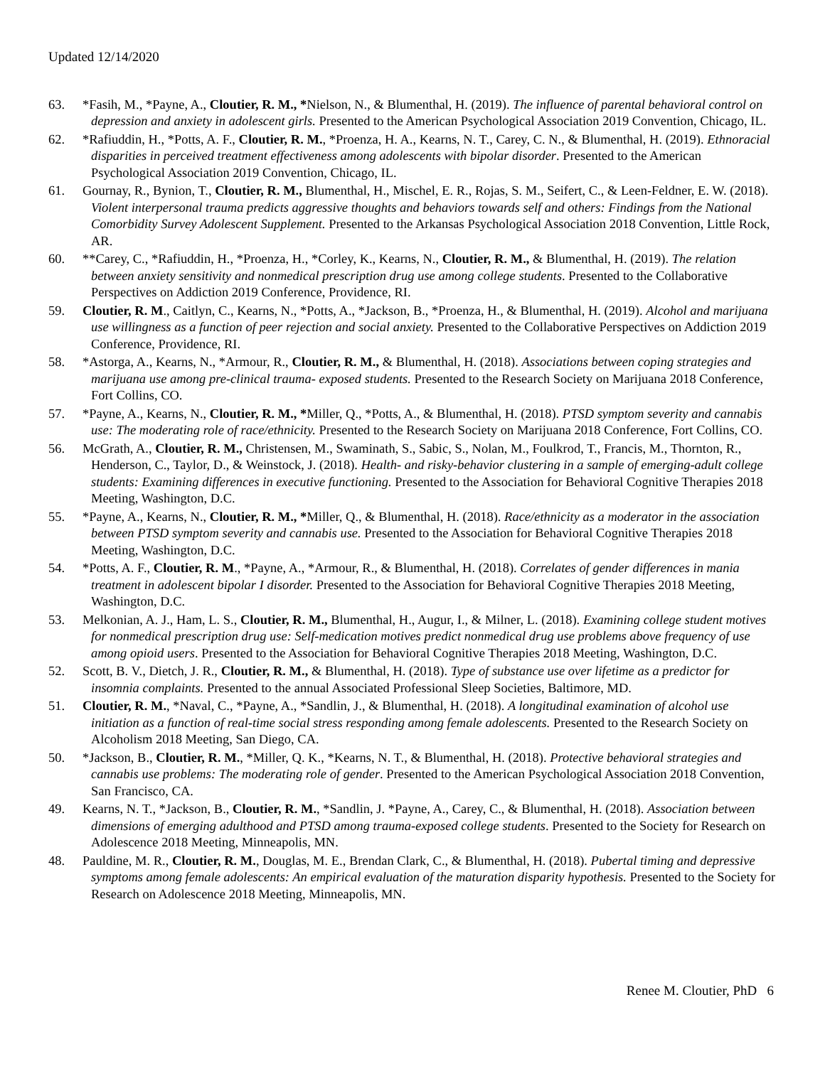Updated 12/14/2020
63. *Fasih, M., *Payne, A., Cloutier, R. M., *Nielson, N., & Blumenthal, H. (2019). The influence of parental behavioral control on depression and anxiety in adolescent girls. Presented to the American Psychological Association 2019 Convention, Chicago, IL.
62. *Rafiuddin, H., *Potts, A. F., Cloutier, R. M., *Proenza, H. A., Kearns, N. T., Carey, C. N., & Blumenthal, H. (2019). Ethnoracial disparities in perceived treatment effectiveness among adolescents with bipolar disorder. Presented to the American Psychological Association 2019 Convention, Chicago, IL.
61. Gournay, R., Bynion, T., Cloutier, R. M., Blumenthal, H., Mischel, E. R., Rojas, S. M., Seifert, C., & Leen-Feldner, E. W. (2018). Violent interpersonal trauma predicts aggressive thoughts and behaviors towards self and others: Findings from the National Comorbidity Survey Adolescent Supplement. Presented to the Arkansas Psychological Association 2018 Convention, Little Rock, AR.
60. **Carey, C., *Rafiuddin, H., *Proenza, H., *Corley, K., Kearns, N., Cloutier, R. M., & Blumenthal, H. (2019). The relation between anxiety sensitivity and nonmedical prescription drug use among college students. Presented to the Collaborative Perspectives on Addiction 2019 Conference, Providence, RI.
59. Cloutier, R. M., Caitlyn, C., Kearns, N., *Potts, A., *Jackson, B., *Proenza, H., & Blumenthal, H. (2019). Alcohol and marijuana use willingness as a function of peer rejection and social anxiety. Presented to the Collaborative Perspectives on Addiction 2019 Conference, Providence, RI.
58. *Astorga, A., Kearns, N., *Armour, R., Cloutier, R. M., & Blumenthal, H. (2018). Associations between coping strategies and marijuana use among pre-clinical trauma- exposed students. Presented to the Research Society on Marijuana 2018 Conference, Fort Collins, CO.
57. *Payne, A., Kearns, N., Cloutier, R. M., *Miller, Q., *Potts, A., & Blumenthal, H. (2018). PTSD symptom severity and cannabis use: The moderating role of race/ethnicity. Presented to the Research Society on Marijuana 2018 Conference, Fort Collins, CO.
56. McGrath, A., Cloutier, R. M., Christensen, M., Swaminath, S., Sabic, S., Nolan, M., Foulkrod, T., Francis, M., Thornton, R., Henderson, C., Taylor, D., & Weinstock, J. (2018). Health- and risky-behavior clustering in a sample of emerging-adult college students: Examining differences in executive functioning. Presented to the Association for Behavioral Cognitive Therapies 2018 Meeting, Washington, D.C.
55. *Payne, A., Kearns, N., Cloutier, R. M., *Miller, Q., & Blumenthal, H. (2018). Race/ethnicity as a moderator in the association between PTSD symptom severity and cannabis use. Presented to the Association for Behavioral Cognitive Therapies 2018 Meeting, Washington, D.C.
54. *Potts, A. F., Cloutier, R. M., *Payne, A., *Armour, R., & Blumenthal, H. (2018). Correlates of gender differences in mania treatment in adolescent bipolar I disorder. Presented to the Association for Behavioral Cognitive Therapies 2018 Meeting, Washington, D.C.
53. Melkonian, A. J., Ham, L. S., Cloutier, R. M., Blumenthal, H., Augur, I., & Milner, L. (2018). Examining college student motives for nonmedical prescription drug use: Self-medication motives predict nonmedical drug use problems above frequency of use among opioid users. Presented to the Association for Behavioral Cognitive Therapies 2018 Meeting, Washington, D.C.
52. Scott, B. V., Dietch, J. R., Cloutier, R. M., & Blumenthal, H. (2018). Type of substance use over lifetime as a predictor for insomnia complaints. Presented to the annual Associated Professional Sleep Societies, Baltimore, MD.
51. Cloutier, R. M., *Naval, C., *Payne, A., *Sandlin, J., & Blumenthal, H. (2018). A longitudinal examination of alcohol use initiation as a function of real-time social stress responding among female adolescents. Presented to the Research Society on Alcoholism 2018 Meeting, San Diego, CA.
50. *Jackson, B., Cloutier, R. M., *Miller, Q. K., *Kearns, N. T., & Blumenthal, H. (2018). Protective behavioral strategies and cannabis use problems: The moderating role of gender. Presented to the American Psychological Association 2018 Convention, San Francisco, CA.
49. Kearns, N. T., *Jackson, B., Cloutier, R. M., *Sandlin, J. *Payne, A., Carey, C., & Blumenthal, H. (2018). Association between dimensions of emerging adulthood and PTSD among trauma-exposed college students. Presented to the Society for Research on Adolescence 2018 Meeting, Minneapolis, MN.
48. Pauldine, M. R., Cloutier, R. M., Douglas, M. E., Brendan Clark, C., & Blumenthal, H. (2018). Pubertal timing and depressive symptoms among female adolescents: An empirical evaluation of the maturation disparity hypothesis. Presented to the Society for Research on Adolescence 2018 Meeting, Minneapolis, MN.
Renee M. Cloutier, PhD 6